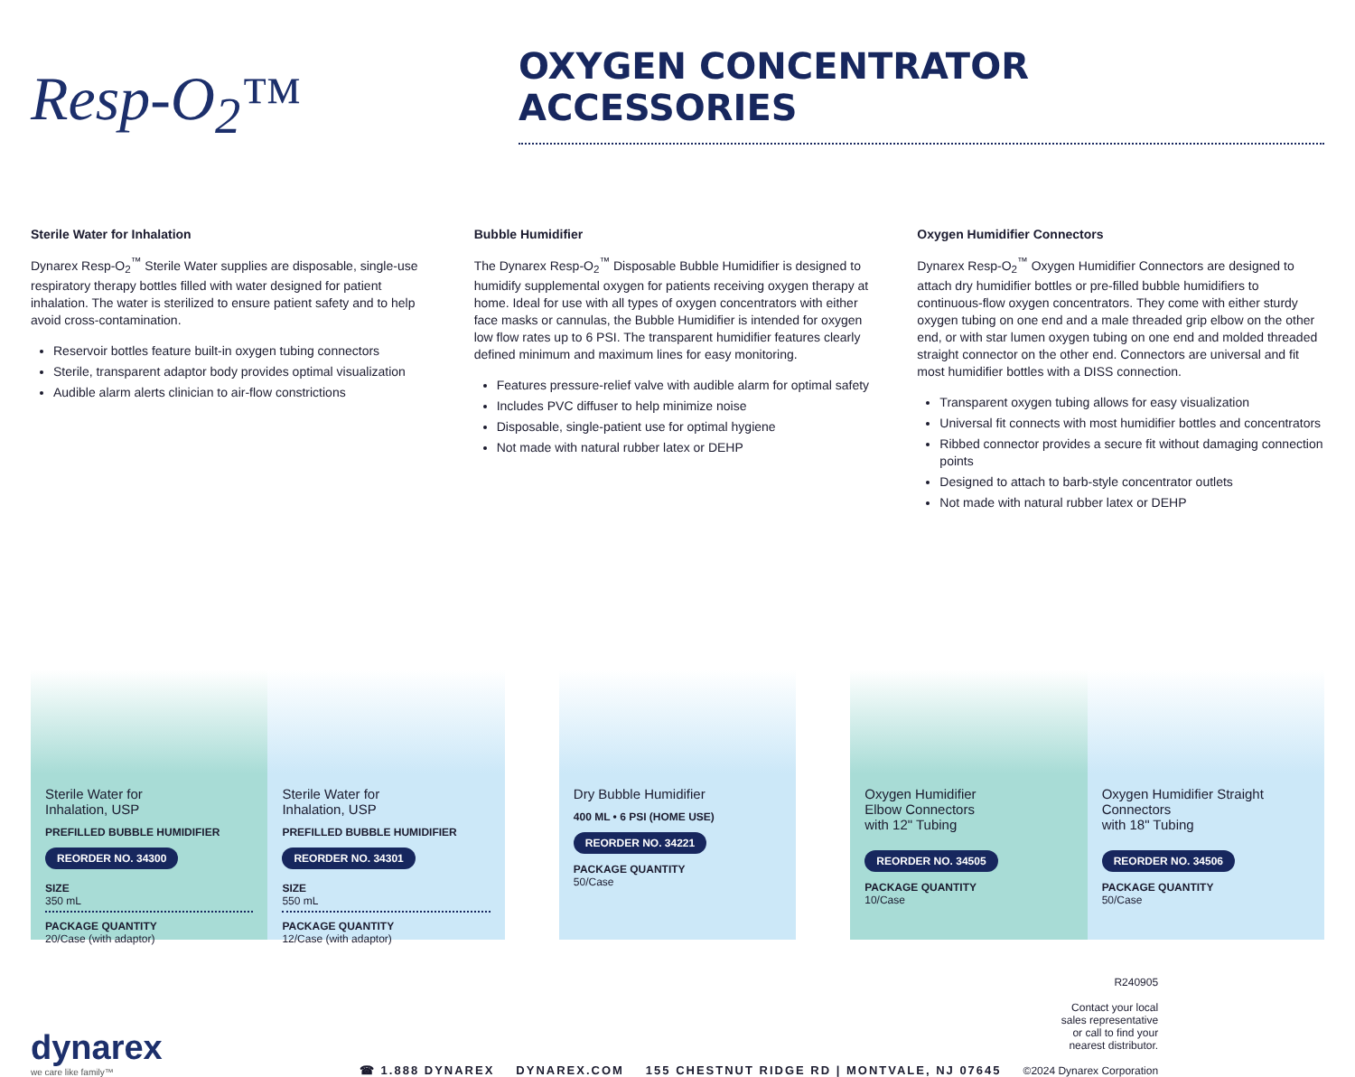Resp-O<sub>2</sub>™
OXYGEN CONCENTRATOR
ACCESSORIES
Sterile Water for Inhalation
Dynarex Resp-O<sub>2</sub><sup>™</sup> Sterile Water supplies are disposable, single-use respiratory therapy bottles filled with water designed for patient inhalation. The water is sterilized to ensure patient safety and to help avoid cross-contamination.
Reservoir bottles feature built-in oxygen tubing connectors
Sterile, transparent adaptor body provides optimal visualization
Audible alarm alerts clinician to air-flow constrictions
Bubble Humidifier
The Dynarex Resp-O<sub>2</sub><sup>™</sup> Disposable Bubble Humidifier is designed to humidify supplemental oxygen for patients receiving oxygen therapy at home. Ideal for use with all types of oxygen concentrators with either face masks or cannulas, the Bubble Humidifier is intended for oxygen low flow rates up to 6 PSI. The transparent humidifier features clearly defined minimum and maximum lines for easy monitoring.
Features pressure-relief valve with audible alarm for optimal safety
Includes PVC diffuser to help minimize noise
Disposable, single-patient use for optimal hygiene
Not made with natural rubber latex or DEHP
Oxygen Humidifier Connectors
Dynarex Resp-O<sub>2</sub><sup>™</sup> Oxygen Humidifier Connectors are designed to attach dry humidifier bottles or pre-filled bubble humidifiers to continuous-flow oxygen concentrators. They come with either sturdy oxygen tubing on one end and a male threaded grip elbow on the other end, or with star lumen oxygen tubing on one end and molded threaded straight connector on the other end. Connectors are universal and fit most humidifier bottles with a DISS connection.
Transparent oxygen tubing allows for easy visualization
Universal fit connects with most humidifier bottles and concentrators
Ribbed connector provides a secure fit without damaging connection points
Designed to attach to barb-style concentrator outlets
Not made with natural rubber latex or DEHP
Sterile Water for
Inhalation, USP
PREFILLED BUBBLE HUMIDIFIER
REORDER NO. 34300
SIZE
350 mL
PACKAGE QUANTITY
20/Case (with adaptor)
Sterile Water for
Inhalation, USP
PREFILLED BUBBLE HUMIDIFIER
REORDER NO. 34301
SIZE
550 mL
PACKAGE QUANTITY
12/Case (with adaptor)
Dry Bubble Humidifier
400 ML • 6 PSI (HOME USE)
REORDER NO. 34221
PACKAGE QUANTITY
50/Case
Oxygen Humidifier
Elbow Connectors
with 12" Tubing
REORDER NO. 34505
PACKAGE QUANTITY
10/Case
Oxygen Humidifier Straight
Connectors
with 18" Tubing
REORDER NO. 34506
PACKAGE QUANTITY
50/Case
dynarex
we care like family™
☎ 1.888 DYNAREX DYNAREX.COM 155 CHESTNUT RIDGE RD | MONTVALE, NJ 07645
R240905
Contact your local
sales representative
or call to find your
nearest distributor.
©2024 Dynarex Corporation